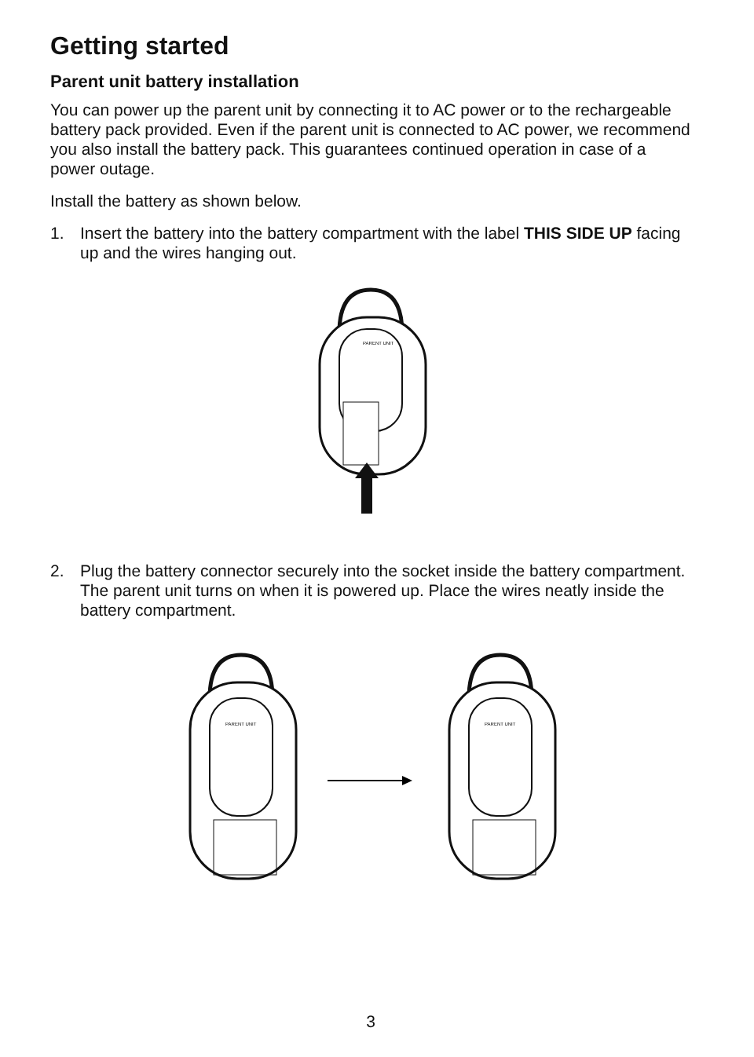Getting started
Parent unit battery installation
You can power up the parent unit by connecting it to AC power or to the rechargeable battery pack provided. Even if the parent unit is connected to AC power, we recommend you also install the battery pack. This guarantees continued operation in case of a power outage.
Install the battery as shown below.
1. Insert the battery into the battery compartment with the label THIS SIDE UP facing up and the wires hanging out.
PARENT UNIT
2. Plug the battery connector securely into the socket inside the battery compartment. The parent unit turns on when it is powered up. Place the wires neatly inside the battery compartment.
PARENT UNIT
PARENT UNIT
3